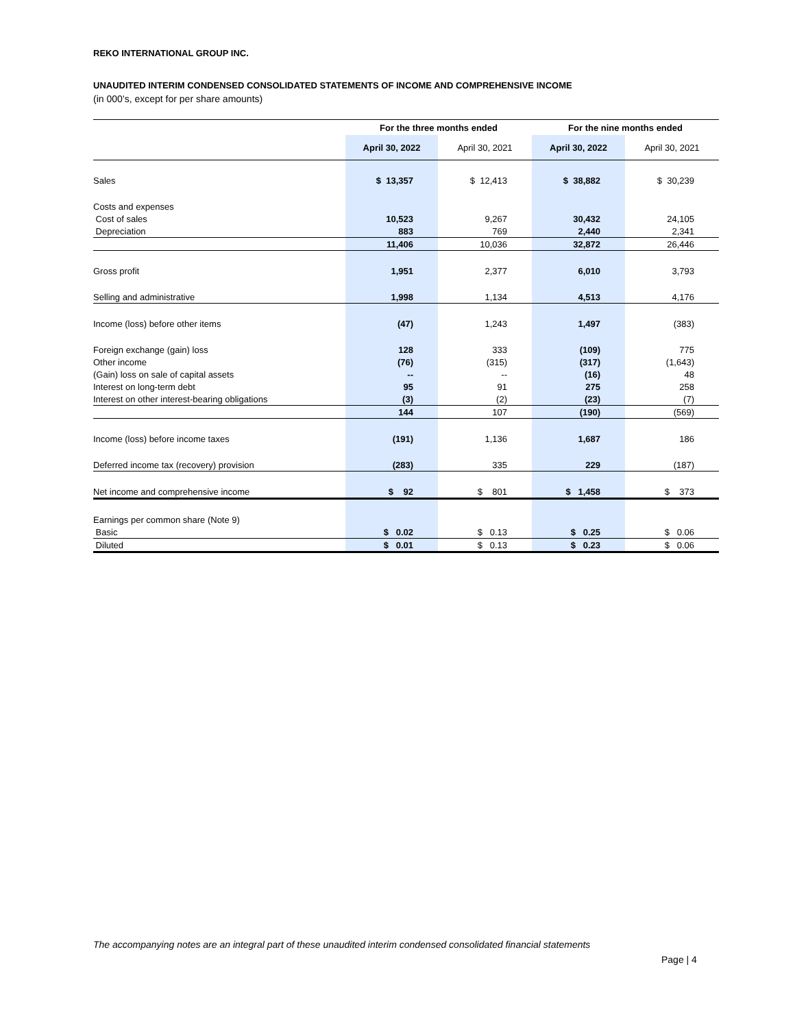REKO INTERNATIONAL GROUP INC.
UNAUDITED INTERIM CONDENSED CONSOLIDATED STATEMENTS OF INCOME AND COMPREHENSIVE INCOME
(in 000’s, except for per share amounts)
| | For the three months ended | | For the nine months ended | |
| | April 30, 2022 | April 30, 2021 | April 30, 2022 | April 30, 2021 |
| Sales | $ 13,357 | $ 12,413 | $ 38,882 | $ 30,239 |
| Costs and expenses | | | | |
| Cost of sales | 10,523 | 9,267 | 30,432 | 24,105 |
| Depreciation | 883 | 769 | 2,440 | 2,341 |
| | 11,406 | 10,036 | 32,872 | 26,446 |
| Gross profit | 1,951 | 2,377 | 6,010 | 3,793 |
| Selling and administrative | 1,998 | 1,134 | 4,513 | 4,176 |
| Income (loss) before other items | (47) | 1,243 | 1,497 | (383) |
| Foreign exchange (gain) loss | 128 | 333 | (109) | 775 |
| Other income | (76) | (315) | (317) | (1,643) |
| (Gain) loss on sale of capital assets | -- | -- | (16) | 48 |
| Interest on long-term debt | 95 | 91 | 275 | 258 |
| Interest on other interest-bearing obligations | (3) | (2) | (23) | (7) |
| | 144 | 107 | (190) | (569) |
| Income (loss) before income taxes | (191) | 1,136 | 1,687 | 186 |
| Deferred income tax (recovery) provision | (283) | 335 | 229 | (187) |
| Net income and comprehensive income | $ 92 | $ 801 | $ 1,458 | $ 373 |
| Earnings per common share (Note 9) | | | | |
| Basic | $ 0.02 | $ 0.13 | $ 0.25 | $ 0.06 |
| Diluted | $ 0.01 | $ 0.13 | $ 0.23 | $ 0.06 |
The accompanying notes are an integral part of these unaudited interim condensed consolidated financial statements
Page | 4